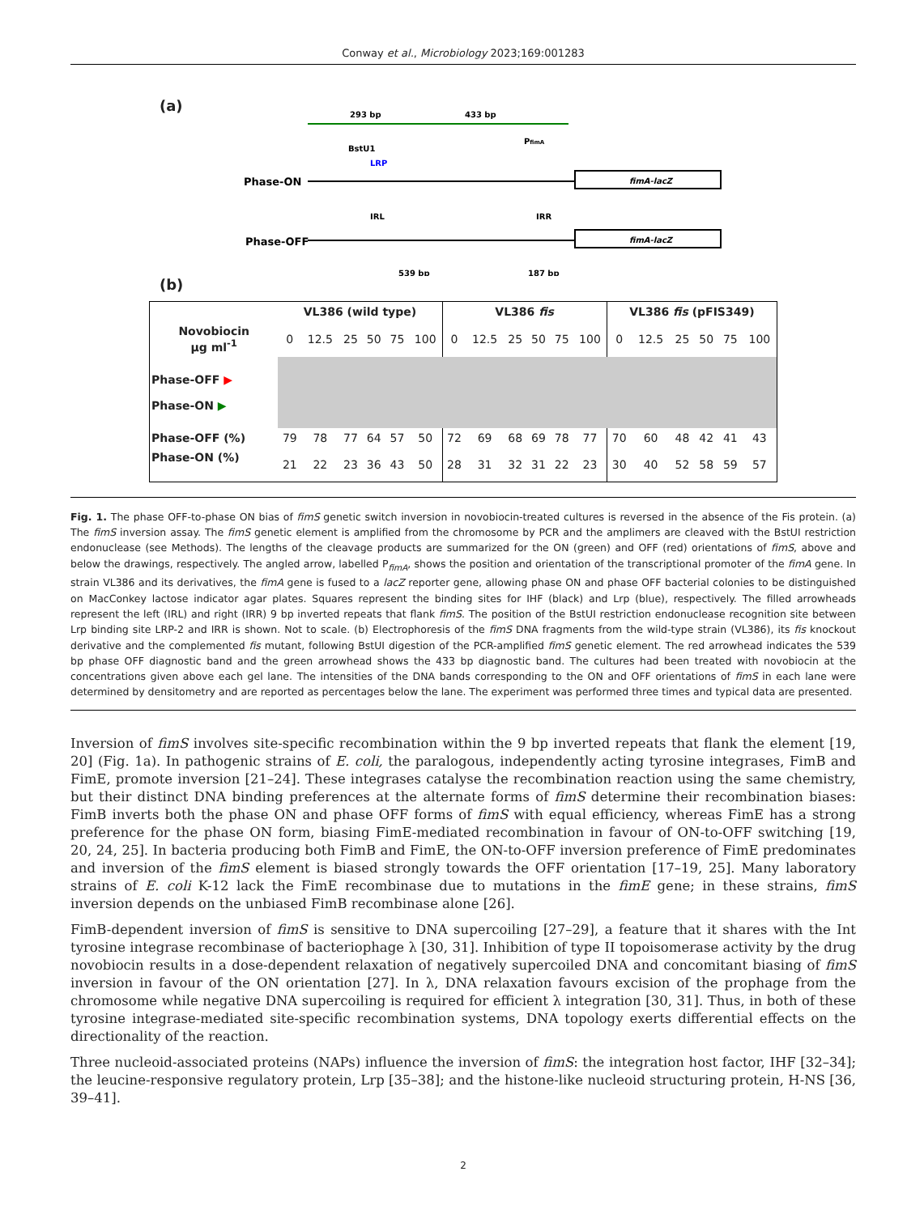Conway et al., Microbiology 2023;169:001283
(a)
293 bp
433 bp
Phase-ON
fimA-lacZ
BstU1
LRP
PfimA
IRL
IRR
Phase-OFF
fimA-lacZ
539 bp
187 bp
(b)
| | VL386 (wild type) | | | | | | VL386 fis | | | | | | VL386 fis (pFIS349) | | | | | |
| --- | --- | --- | --- | --- | --- | --- | --- | --- | --- | --- | --- | --- | --- | --- | --- | --- | --- | --- |
| Novobiocin μg ml<sup>-1</sup> | 0 | 12.5 | 25 | 50 | 75 | 100 | 0 | 12.5 | 25 | 50 | 75 | 100 | 0 | 12.5 | 25 | 50 | 75 | 100 |
| Phase-OFF ▶ Phase-ON ▶ | | | | | | | | | | | | | | | | | | |
| Phase-OFF (%) | 79 | 78 | 77 | 64 | 57 | 50 | 72 | 69 | 68 | 69 | 78 | 77 | 70 | 60 | 48 | 42 | 41 | 43 |
| Phase-ON (%) | 21 | 22 | 23 | 36 | 43 | 50 | 28 | 31 | 32 | 31 | 22 | 23 | 30 | 40 | 52 | 58 | 59 | 57 |
Fig. 1. The phase OFF-to-phase ON bias of fimS genetic switch inversion in novobiocin-treated cultures is reversed in the absence of the Fis protein. (a) The fimS inversion assay. The fimS genetic element is amplified from the chromosome by PCR and the amplimers are cleaved with the BstUI restriction endonuclease (see Methods). The lengths of the cleavage products are summarized for the ON (green) and OFF (red) orientations of fimS, above and below the drawings, respectively. The angled arrow, labelled P<sub>fimA</sub>, shows the position and orientation of the transcriptional promoter of the fimA gene. In strain VL386 and its derivatives, the fimA gene is fused to a lacZ reporter gene, allowing phase ON and phase OFF bacterial colonies to be distinguished on MacConkey lactose indicator agar plates. Squares represent the binding sites for IHF (black) and Lrp (blue), respectively. The filled arrowheads represent the left (IRL) and right (IRR) 9 bp inverted repeats that flank fimS. The position of the BstUI restriction endonuclease recognition site between Lrp binding site LRP-2 and IRR is shown. Not to scale. (b) Electrophoresis of the fimS DNA fragments from the wild-type strain (VL386), its fis knockout derivative and the complemented fis mutant, following BstUI digestion of the PCR-amplified fimS genetic element. The red arrowhead indicates the 539 bp phase OFF diagnostic band and the green arrowhead shows the 433 bp diagnostic band. The cultures had been treated with novobiocin at the concentrations given above each gel lane. The intensities of the DNA bands corresponding to the ON and OFF orientations of fimS in each lane were determined by densitometry and are reported as percentages below the lane. The experiment was performed three times and typical data are presented.
Inversion of fimS involves site-specific recombination within the 9 bp inverted repeats that flank the element [19, 20] (Fig. 1a). In pathogenic strains of E. coli, the paralogous, independently acting tyrosine integrases, FimB and FimE, promote inversion [21–24]. These integrases catalyse the recombination reaction using the same chemistry, but their distinct DNA binding preferences at the alternate forms of fimS determine their recombination biases: FimB inverts both the phase ON and phase OFF forms of fimS with equal efficiency, whereas FimE has a strong preference for the phase ON form, biasing FimE-mediated recombination in favour of ON-to-OFF switching [19, 20, 24, 25]. In bacteria producing both FimB and FimE, the ON-to-OFF inversion preference of FimE predominates and inversion of the fimS element is biased strongly towards the OFF orientation [17–19, 25]. Many laboratory strains of E. coli K-12 lack the FimE recombinase due to mutations in the fimE gene; in these strains, fimS inversion depends on the unbiased FimB recombinase alone [26].
FimB-dependent inversion of fimS is sensitive to DNA supercoiling [27–29], a feature that it shares with the Int tyrosine integrase recombinase of bacteriophage λ [30, 31]. Inhibition of type II topoisomerase activity by the drug novobiocin results in a dose-dependent relaxation of negatively supercoiled DNA and concomitant biasing of fimS inversion in favour of the ON orientation [27]. In λ, DNA relaxation favours excision of the prophage from the chromosome while negative DNA supercoiling is required for efficient λ integration [30, 31]. Thus, in both of these tyrosine integrase-mediated site-specific recombination systems, DNA topology exerts differential effects on the directionality of the reaction.
Three nucleoid-associated proteins (NAPs) influence the inversion of fimS: the integration host factor, IHF [32–34]; the leucine-responsive regulatory protein, Lrp [35–38]; and the histone-like nucleoid structuring protein, H-NS [36, 39–41].
2